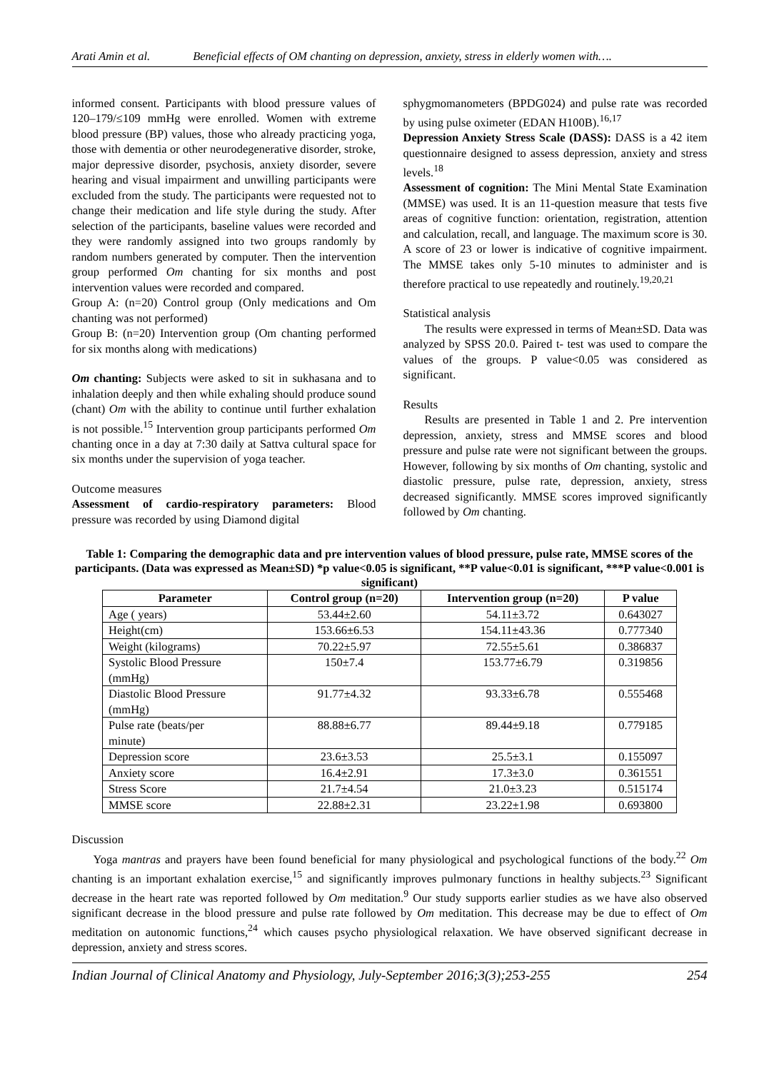Arati Amin et al. Beneficial effects of OM chanting on depression, anxiety, stress in elderly women with….
informed consent. Participants with blood pressure values of 120–179/≤109 mmHg were enrolled. Women with extreme blood pressure (BP) values, those who already practicing yoga, those with dementia or other neurodegenerative disorder, stroke, major depressive disorder, psychosis, anxiety disorder, severe hearing and visual impairment and unwilling participants were excluded from the study. The participants were requested not to change their medication and life style during the study. After selection of the participants, baseline values were recorded and they were randomly assigned into two groups randomly by random numbers generated by computer. Then the intervention group performed Om chanting for six months and post intervention values were recorded and compared.
Group A: (n=20) Control group (Only medications and Om chanting was not performed)
Group B: (n=20) Intervention group (Om chanting performed for six months along with medications)
Om chanting: Subjects were asked to sit in sukhasana and to inhalation deeply and then while exhaling should produce sound (chant) Om with the ability to continue until further exhalation is not possible.<sup>15</sup> Intervention group participants performed Om chanting once in a day at 7:30 daily at Sattva cultural space for six months under the supervision of yoga teacher.
Outcome measures
Assessment of cardio-respiratory parameters: Blood pressure was recorded by using Diamond digital
sphygmomanometers (BPDG024) and pulse rate was recorded by using pulse oximeter (EDAN H100B).<sup>16,17</sup>
Depression Anxiety Stress Scale (DASS): DASS is a 42 item questionnaire designed to assess depression, anxiety and stress levels.<sup>18</sup>
Assessment of cognition: The Mini Mental State Examination (MMSE) was used. It is an 11-question measure that tests five areas of cognitive function: orientation, registration, attention and calculation, recall, and language. The maximum score is 30. A score of 23 or lower is indicative of cognitive impairment. The MMSE takes only 5-10 minutes to administer and is therefore practical to use repeatedly and routinely.<sup>19,20,21</sup>
Statistical analysis
The results were expressed in terms of Mean±SD. Data was analyzed by SPSS 20.0. Paired t- test was used to compare the values of the groups. P value<0.05 was considered as significant.
Results
Results are presented in Table 1 and 2. Pre intervention depression, anxiety, stress and MMSE scores and blood pressure and pulse rate were not significant between the groups. However, following by six months of Om chanting, systolic and diastolic pressure, pulse rate, depression, anxiety, stress decreased significantly. MMSE scores improved significantly followed by Om chanting.
Table 1: Comparing the demographic data and pre intervention values of blood pressure, pulse rate, MMSE scores of the participants. (Data was expressed as Mean±SD) *p value<0.05 is significant, **P value<0.01 is significant, ***P value<0.001 is significant)
| Parameter | Control group (n=20) | Intervention group (n=20) | P value |
| --- | --- | --- | --- |
| Age ( years) | 53.44±2.60 | 54.11±3.72 | 0.643027 |
| Height(cm) | 153.66±6.53 | 154.11±43.36 | 0.777340 |
| Weight (kilograms) | 70.22±5.97 | 72.55±5.61 | 0.386837 |
| Systolic Blood Pressure (mmHg) | 150±7.4 | 153.77±6.79 | 0.319856 |
| Diastolic Blood Pressure (mmHg) | 91.77±4.32 | 93.33±6.78 | 0.555468 |
| Pulse rate (beats/per minute) | 88.88±6.77 | 89.44±9.18 | 0.779185 |
| Depression score | 23.6±3.53 | 25.5±3.1 | 0.155097 |
| Anxiety score | 16.4±2.91 | 17.3±3.0 | 0.361551 |
| Stress Score | 21.7±4.54 | 21.0±3.23 | 0.515174 |
| MMSE score | 22.88±2.31 | 23.22±1.98 | 0.693800 |
Discussion
Yoga mantras and prayers have been found beneficial for many physiological and psychological functions of the body.<sup>22</sup> Om chanting is an important exhalation exercise,<sup>15</sup> and significantly improves pulmonary functions in healthy subjects.<sup>23</sup> Significant decrease in the heart rate was reported followed by Om meditation.<sup>9</sup> Our study supports earlier studies as we have also observed significant decrease in the blood pressure and pulse rate followed by Om meditation. This decrease may be due to effect of Om meditation on autonomic functions,<sup>24</sup> which causes psycho physiological relaxation. We have observed significant decrease in depression, anxiety and stress scores.
Indian Journal of Clinical Anatomy and Physiology, July-September 2016;3(3);253-255 254